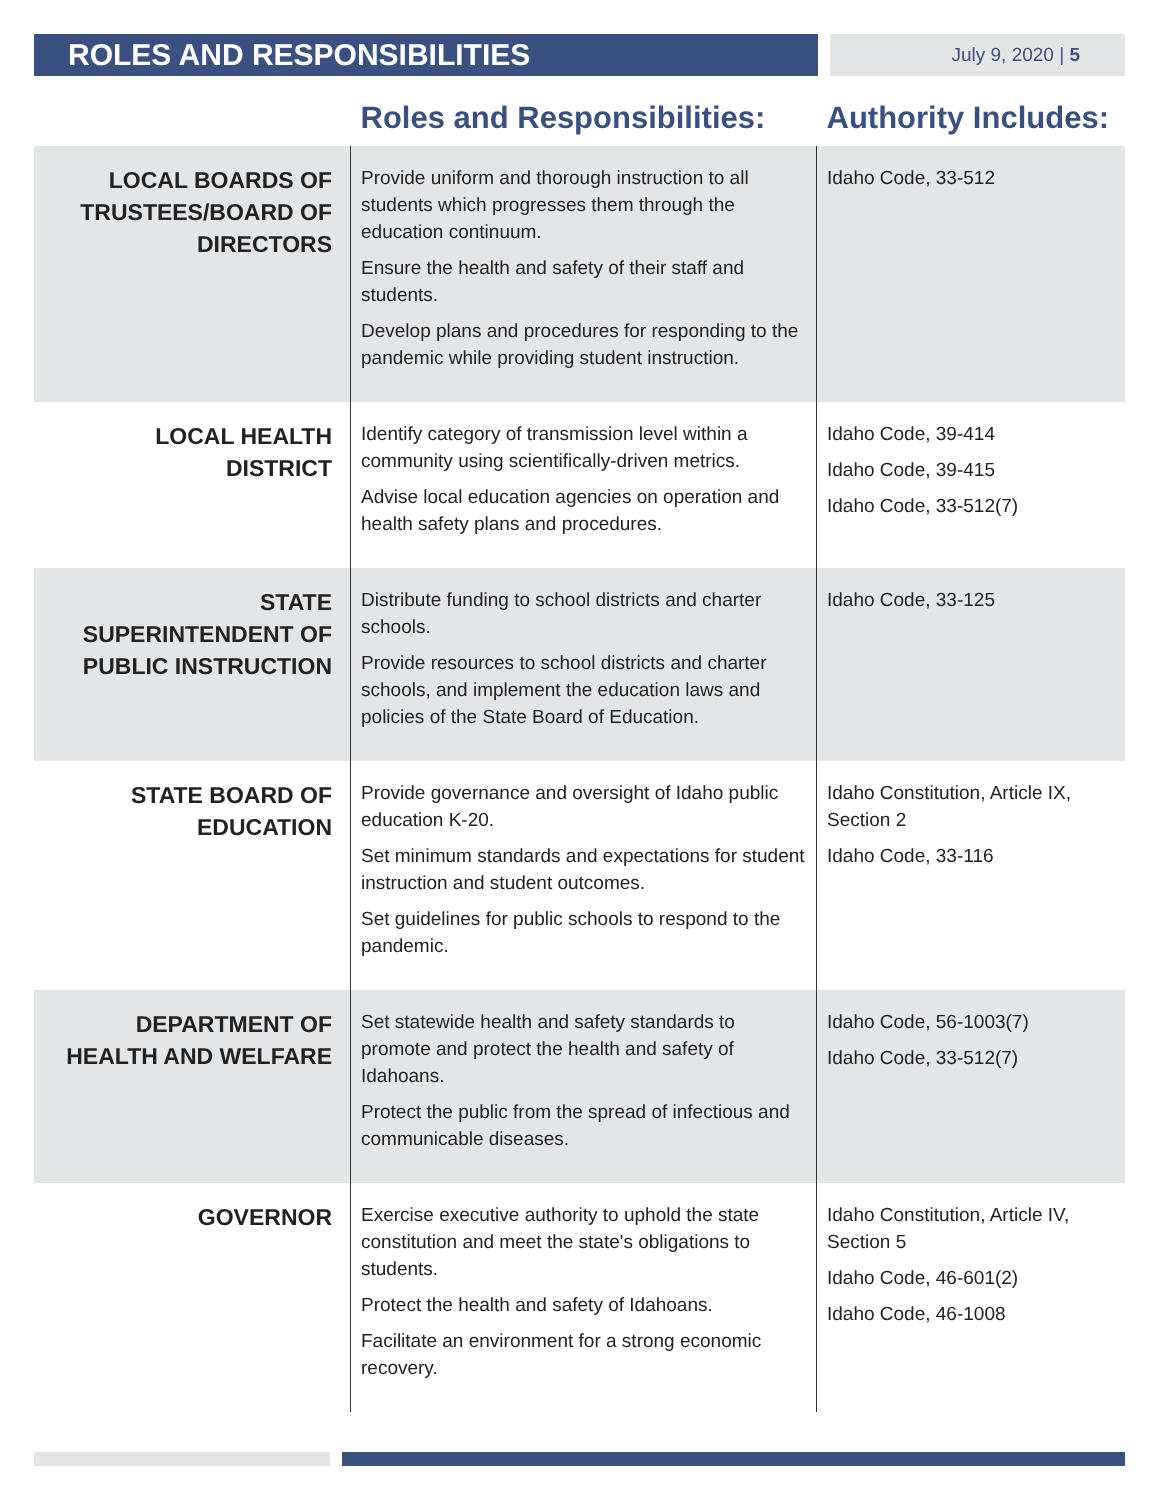ROLES AND RESPONSIBILITIES
July 9, 2020 | 5
| | Roles and Responsibilities: | Authority Includes: |
| --- | --- | --- |
| LOCAL BOARDS OF TRUSTEES/BOARD OF DIRECTORS | Provide uniform and thorough instruction to all students which progresses them through the education continuum. Ensure the health and safety of their staff and students. Develop plans and procedures for responding to the pandemic while providing student instruction. | Idaho Code, 33-512 |
| LOCAL HEALTH DISTRICT | Identify category of transmission level within a community using scientifically-driven metrics. Advise local education agencies on operation and health safety plans and procedures. | Idaho Code, 39-414 Idaho Code, 39-415 Idaho Code, 33-512(7) |
| STATE SUPERINTENDENT OF PUBLIC INSTRUCTION | Distribute funding to school districts and charter schools. Provide resources to school districts and charter schools, and implement the education laws and policies of the State Board of Education. | Idaho Code, 33-125 |
| STATE BOARD OF EDUCATION | Provide governance and oversight of Idaho public education K-20. Set minimum standards and expectations for student instruction and student outcomes. Set guidelines for public schools to respond to the pandemic. | Idaho Constitution, Article IX, Section 2 Idaho Code, 33-116 |
| DEPARTMENT OF HEALTH AND WELFARE | Set statewide health and safety standards to promote and protect the health and safety of Idahoans. Protect the public from the spread of infectious and communicable diseases. | Idaho Code, 56-1003(7) Idaho Code, 33-512(7) |
| GOVERNOR | Exercise executive authority to uphold the state constitution and meet the state's obligations to students. Protect the health and safety of Idahoans. Facilitate an environment for a strong economic recovery. | Idaho Constitution, Article IV, Section 5 Idaho Code, 46-601(2) Idaho Code, 46-1008 |